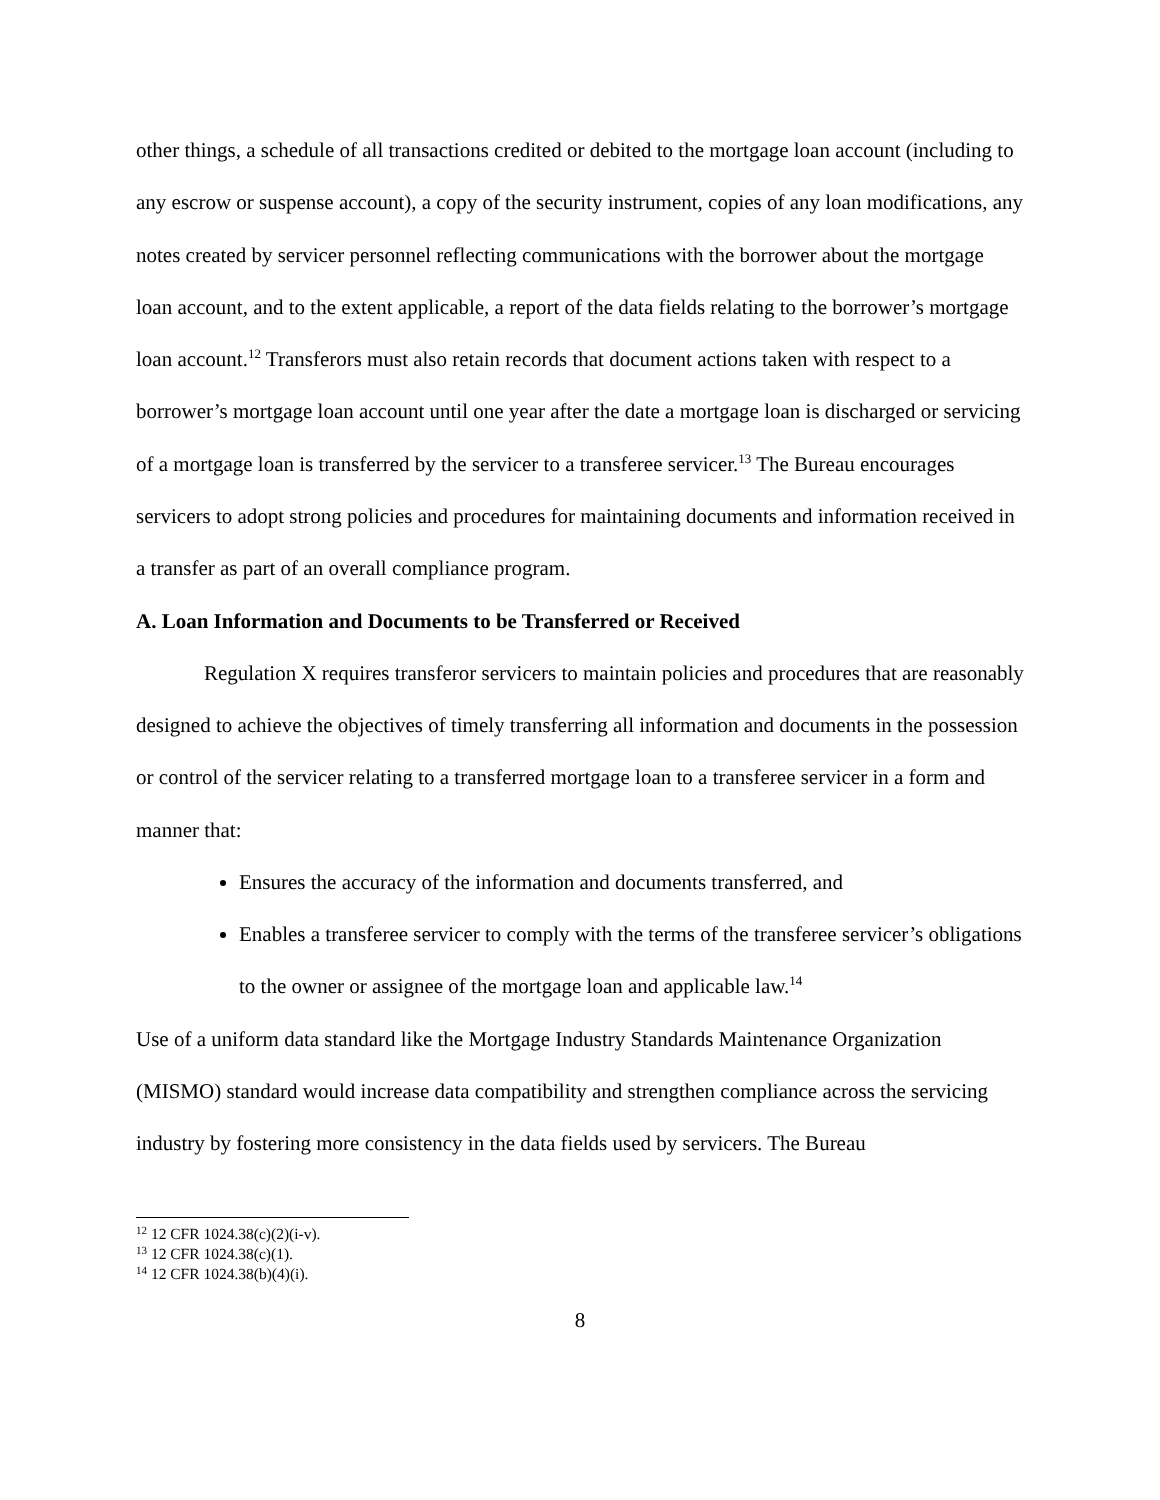other things, a schedule of all transactions credited or debited to the mortgage loan account (including to any escrow or suspense account), a copy of the security instrument, copies of any loan modifications, any notes created by servicer personnel reflecting communications with the borrower about the mortgage loan account, and to the extent applicable, a report of the data fields relating to the borrower’s mortgage loan account.<sup>12</sup> Transferors must also retain records that document actions taken with respect to a borrower’s mortgage loan account until one year after the date a mortgage loan is discharged or servicing of a mortgage loan is transferred by the servicer to a transferee servicer.<sup>13</sup> The Bureau encourages servicers to adopt strong policies and procedures for maintaining documents and information received in a transfer as part of an overall compliance program.
A. Loan Information and Documents to be Transferred or Received
Regulation X requires transferor servicers to maintain policies and procedures that are reasonably designed to achieve the objectives of timely transferring all information and documents in the possession or control of the servicer relating to a transferred mortgage loan to a transferee servicer in a form and manner that:
Ensures the accuracy of the information and documents transferred, and
Enables a transferee servicer to comply with the terms of the transferee servicer’s obligations to the owner or assignee of the mortgage loan and applicable law.<sup>14</sup>
Use of a uniform data standard like the Mortgage Industry Standards Maintenance Organization (MISMO) standard would increase data compatibility and strengthen compliance across the servicing industry by fostering more consistency in the data fields used by servicers. The Bureau
<sup>12</sup> 12 CFR 1024.38(c)(2)(i-v).
<sup>13</sup> 12 CFR 1024.38(c)(1).
<sup>14</sup> 12 CFR 1024.38(b)(4)(i).
8